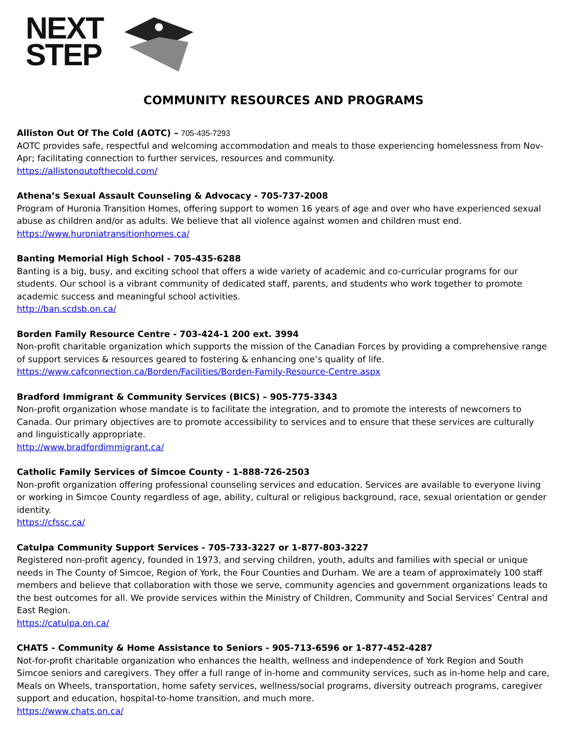NEXT
STEP
COMMUNITY RESOURCES AND PROGRAMS
Alliston Out Of The Cold (AOTC) – 705-435-7293
AOTC provides safe, respectful and welcoming accommodation and meals to those experiencing homelessness from Nov-Apr; facilitating connection to further services, resources and community.
https://allistonoutofthecold.com/
Athena’s Sexual Assault Counseling & Advocacy - 705-737-2008
Program of Huronia Transition Homes, offering support to women 16 years of age and over who have experienced sexual abuse as children and/or as adults. We believe that all violence against women and children must end.
https://www.huroniatransitionhomes.ca/
Banting Memorial High School - 705-435-6288
Banting is a big, busy, and exciting school that offers a wide variety of academic and co-curricular programs for our students. Our school is a vibrant community of dedicated staff, parents, and students who work together to promote academic success and meaningful school activities.
http://ban.scdsb.on.ca/
Borden Family Resource Centre - 703-424-1 200 ext. 3994
Non-profit charitable organization which supports the mission of the Canadian Forces by providing a comprehensive range of support services & resources geared to fostering & enhancing one’s quality of life.
https://www.cafconnection.ca/Borden/Facilities/Borden-Family-Resource-Centre.aspx
Bradford Immigrant & Community Services (BICS) – 905-775-3343
Non-profit organization whose mandate is to facilitate the integration, and to promote the interests of newcomers to Canada. Our primary objectives are to promote accessibility to services and to ensure that these services are culturally and linguistically appropriate.
http://www.bradfordimmigrant.ca/
Catholic Family Services of Simcoe County - 1-888-726-2503
Non-profit organization offering professional counseling services and education. Services are available to everyone living or working in Simcoe County regardless of age, ability, cultural or religious background, race, sexual orientation or gender identity.
https://cfssc.ca/
Catulpa Community Support Services - 705-733-3227 or 1-877-803-3227
Registered non-profit agency, founded in 1973, and serving children, youth, adults and families with special or unique needs in The County of Simcoe, Region of York, the Four Counties and Durham. We are a team of approximately 100 staff members and believe that collaboration with those we serve, community agencies and government organizations leads to the best outcomes for all. We provide services within the Ministry of Children, Community and Social Services’ Central and East Region.
https://catulpa.on.ca/
CHATS - Community & Home Assistance to Seniors - 905-713-6596 or 1-877-452-4287
Not-for-profit charitable organization who enhances the health, wellness and independence of York Region and South Simcoe seniors and caregivers. They offer a full range of in-home and community services, such as in-home help and care, Meals on Wheels, transportation, home safety services, wellness/social programs, diversity outreach programs, caregiver support and education, hospital-to-home transition, and much more.
https://www.chats.on.ca/